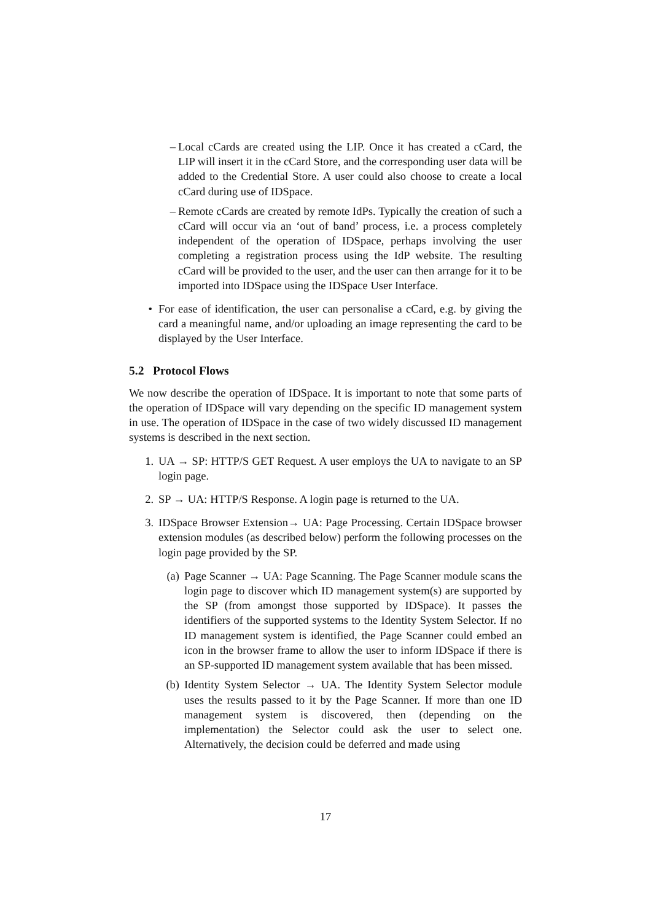– Local cCards are created using the LIP. Once it has created a cCard, the LIP will insert it in the cCard Store, and the corresponding user data will be added to the Credential Store. A user could also choose to create a local cCard during use of IDSpace.
– Remote cCards are created by remote IdPs. Typically the creation of such a cCard will occur via an ‘out of band’ process, i.e. a process completely independent of the operation of IDSpace, perhaps involving the user completing a registration process using the IdP website. The resulting cCard will be provided to the user, and the user can then arrange for it to be imported into IDSpace using the IDSpace User Interface.
• For ease of identification, the user can personalise a cCard, e.g. by giving the card a meaningful name, and/or uploading an image representing the card to be displayed by the User Interface.
5.2 Protocol Flows
We now describe the operation of IDSpace. It is important to note that some parts of the operation of IDSpace will vary depending on the specific ID management system in use. The operation of IDSpace in the case of two widely discussed ID management systems is described in the next section.
1. UA → SP: HTTP/S GET Request. A user employs the UA to navigate to an SP login page.
2. SP → UA: HTTP/S Response. A login page is returned to the UA.
3. IDSpace Browser Extension→ UA: Page Processing. Certain IDSpace browser extension modules (as described below) perform the following processes on the login page provided by the SP.
(a) Page Scanner → UA: Page Scanning. The Page Scanner module scans the login page to discover which ID management system(s) are supported by the SP (from amongst those supported by IDSpace). It passes the identifiers of the supported systems to the Identity System Selector. If no ID management system is identified, the Page Scanner could embed an icon in the browser frame to allow the user to inform IDSpace if there is an SP-supported ID management system available that has been missed.
(b) Identity System Selector → UA. The Identity System Selector module uses the results passed to it by the Page Scanner. If more than one ID management system is discovered, then (depending on the implementation) the Selector could ask the user to select one. Alternatively, the decision could be deferred and made using
17